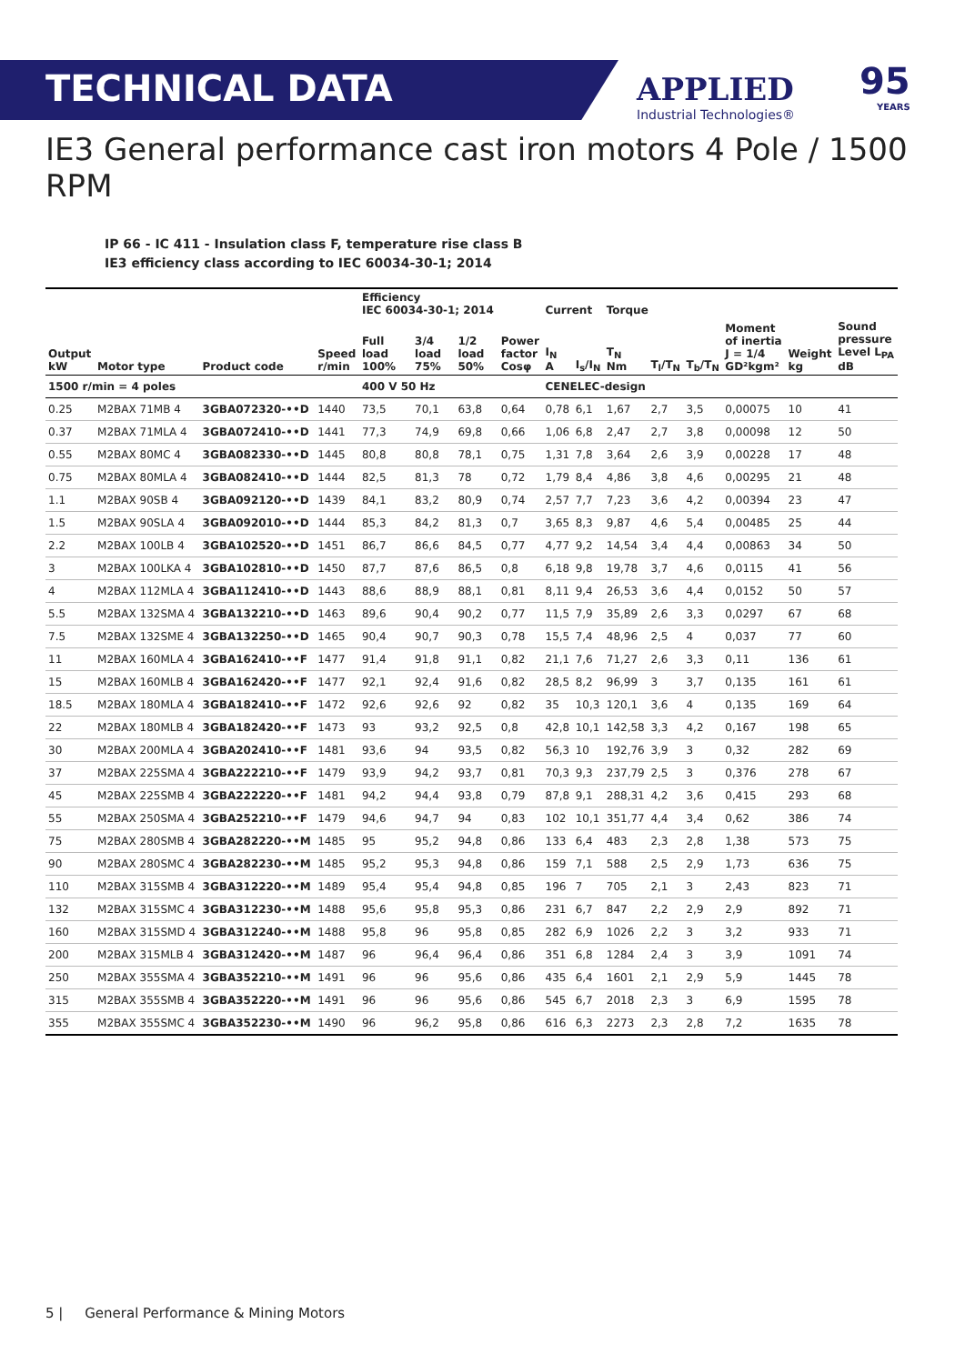TECHNICAL DATA
APPLIED
Industrial Technologies®
95
YEARS
IE3 General performance cast iron motors 4 Pole / 1500 RPM
IP 66 - IC 411 - Insulation class F, temperature rise class B
IE3 efficiency class according to IEC 60034-30-1; 2014
| | | | | Efficiency IEC 60034-30-1; 2014 | | | | Current | | Torque | | | | | |
| --- | --- | --- | --- | --- | --- | --- | --- | --- | --- | --- | --- | --- | --- | --- | --- |
| Output kW | Motor type | Product code | Speed r/min | Full load 100% | 3/4 load 75% | 1/2 load 50% | Power factor Cosφ | I<sub>N</sub> A | I<sub>s</sub>/I<sub>N</sub> | T<sub>N</sub> Nm | T<sub>l</sub>/T<sub>N</sub> | T<sub>b</sub>/T<sub>N</sub> | Moment of inertia J = 1/4 GD²kgm² | Weight kg | Sound pressure Level L<sub>PA</sub> dB |
| 1500 r/min = 4 poles | | | | 400 V 50 Hz | | | | CENELEC-design | | | | | | | |
| 0.25 | M2BAX 71MB 4 | 3GBA072320-••D | 1440 | 73,5 | 70,1 | 63,8 | 0,64 | 0,78 | 6,1 | 1,67 | 2,7 | 3,5 | 0,00075 | 10 | 41 |
| 0.37 | M2BAX 71MLA 4 | 3GBA072410-••D | 1441 | 77,3 | 74,9 | 69,8 | 0,66 | 1,06 | 6,8 | 2,47 | 2,7 | 3,8 | 0,00098 | 12 | 50 |
| 0.55 | M2BAX 80MC 4 | 3GBA082330-••D | 1445 | 80,8 | 80,8 | 78,1 | 0,75 | 1,31 | 7,8 | 3,64 | 2,6 | 3,9 | 0,00228 | 17 | 48 |
| 0.75 | M2BAX 80MLA 4 | 3GBA082410-••D | 1444 | 82,5 | 81,3 | 78 | 0,72 | 1,79 | 8,4 | 4,86 | 3,8 | 4,6 | 0,00295 | 21 | 48 |
| 1.1 | M2BAX 90SB 4 | 3GBA092120-••D | 1439 | 84,1 | 83,2 | 80,9 | 0,74 | 2,57 | 7,7 | 7,23 | 3,6 | 4,2 | 0,00394 | 23 | 47 |
| 1.5 | M2BAX 90SLA 4 | 3GBA092010-••D | 1444 | 85,3 | 84,2 | 81,3 | 0,7 | 3,65 | 8,3 | 9,87 | 4,6 | 5,4 | 0,00485 | 25 | 44 |
| 2.2 | M2BAX 100LB 4 | 3GBA102520-••D | 1451 | 86,7 | 86,6 | 84,5 | 0,77 | 4,77 | 9,2 | 14,54 | 3,4 | 4,4 | 0,00863 | 34 | 50 |
| 3 | M2BAX 100LKA 4 | 3GBA102810-••D | 1450 | 87,7 | 87,6 | 86,5 | 0,8 | 6,18 | 9,8 | 19,78 | 3,7 | 4,6 | 0,0115 | 41 | 56 |
| 4 | M2BAX 112MLA 4 | 3GBA112410-••D | 1443 | 88,6 | 88,9 | 88,1 | 0,81 | 8,11 | 9,4 | 26,53 | 3,6 | 4,4 | 0,0152 | 50 | 57 |
| 5.5 | M2BAX 132SMA 4 | 3GBA132210-••D | 1463 | 89,6 | 90,4 | 90,2 | 0,77 | 11,5 | 7,9 | 35,89 | 2,6 | 3,3 | 0,0297 | 67 | 68 |
| 7.5 | M2BAX 132SME 4 | 3GBA132250-••D | 1465 | 90,4 | 90,7 | 90,3 | 0,78 | 15,5 | 7,4 | 48,96 | 2,5 | 4 | 0,037 | 77 | 60 |
| 11 | M2BAX 160MLA 4 | 3GBA162410-••F | 1477 | 91,4 | 91,8 | 91,1 | 0,82 | 21,1 | 7,6 | 71,27 | 2,6 | 3,3 | 0,11 | 136 | 61 |
| 15 | M2BAX 160MLB 4 | 3GBA162420-••F | 1477 | 92,1 | 92,4 | 91,6 | 0,82 | 28,5 | 8,2 | 96,99 | 3 | 3,7 | 0,135 | 161 | 61 |
| 18.5 | M2BAX 180MLA 4 | 3GBA182410-••F | 1472 | 92,6 | 92,6 | 92 | 0,82 | 35 | 10,3 | 120,1 | 3,6 | 4 | 0,135 | 169 | 64 |
| 22 | M2BAX 180MLB 4 | 3GBA182420-••F | 1473 | 93 | 93,2 | 92,5 | 0,8 | 42,8 | 10,1 | 142,58 | 3,3 | 4,2 | 0,167 | 198 | 65 |
| 30 | M2BAX 200MLA 4 | 3GBA202410-••F | 1481 | 93,6 | 94 | 93,5 | 0,82 | 56,3 | 10 | 192,76 | 3,9 | 3 | 0,32 | 282 | 69 |
| 37 | M2BAX 225SMA 4 | 3GBA222210-••F | 1479 | 93,9 | 94,2 | 93,7 | 0,81 | 70,3 | 9,3 | 237,79 | 2,5 | 3 | 0,376 | 278 | 67 |
| 45 | M2BAX 225SMB 4 | 3GBA222220-••F | 1481 | 94,2 | 94,4 | 93,8 | 0,79 | 87,8 | 9,1 | 288,31 | 4,2 | 3,6 | 0,415 | 293 | 68 |
| 55 | M2BAX 250SMA 4 | 3GBA252210-••F | 1479 | 94,6 | 94,7 | 94 | 0,83 | 102 | 10,1 | 351,77 | 4,4 | 3,4 | 0,62 | 386 | 74 |
| 75 | M2BAX 280SMB 4 | 3GBA282220-••M | 1485 | 95 | 95,2 | 94,8 | 0,86 | 133 | 6,4 | 483 | 2,3 | 2,8 | 1,38 | 573 | 75 |
| 90 | M2BAX 280SMC 4 | 3GBA282230-••M | 1485 | 95,2 | 95,3 | 94,8 | 0,86 | 159 | 7,1 | 588 | 2,5 | 2,9 | 1,73 | 636 | 75 |
| 110 | M2BAX 315SMB 4 | 3GBA312220-••M | 1489 | 95,4 | 95,4 | 94,8 | 0,85 | 196 | 7 | 705 | 2,1 | 3 | 2,43 | 823 | 71 |
| 132 | M2BAX 315SMC 4 | 3GBA312230-••M | 1488 | 95,6 | 95,8 | 95,3 | 0,86 | 231 | 6,7 | 847 | 2,2 | 2,9 | 2,9 | 892 | 71 |
| 160 | M2BAX 315SMD 4 | 3GBA312240-••M | 1488 | 95,8 | 96 | 95,8 | 0,85 | 282 | 6,9 | 1026 | 2,2 | 3 | 3,2 | 933 | 71 |
| 200 | M2BAX 315MLB 4 | 3GBA312420-••M | 1487 | 96 | 96,4 | 96,4 | 0,86 | 351 | 6,8 | 1284 | 2,4 | 3 | 3,9 | 1091 | 74 |
| 250 | M2BAX 355SMA 4 | 3GBA352210-••M | 1491 | 96 | 96 | 95,6 | 0,86 | 435 | 6,4 | 1601 | 2,1 | 2,9 | 5,9 | 1445 | 78 |
| 315 | M2BAX 355SMB 4 | 3GBA352220-••M | 1491 | 96 | 96 | 95,6 | 0,86 | 545 | 6,7 | 2018 | 2,3 | 3 | 6,9 | 1595 | 78 |
| 355 | M2BAX 355SMC 4 | 3GBA352230-••M | 1490 | 96 | 96,2 | 95,8 | 0,86 | 616 | 6,3 | 2273 | 2,3 | 2,8 | 7,2 | 1635 | 78 |
5 | General Performance & Mining Motors